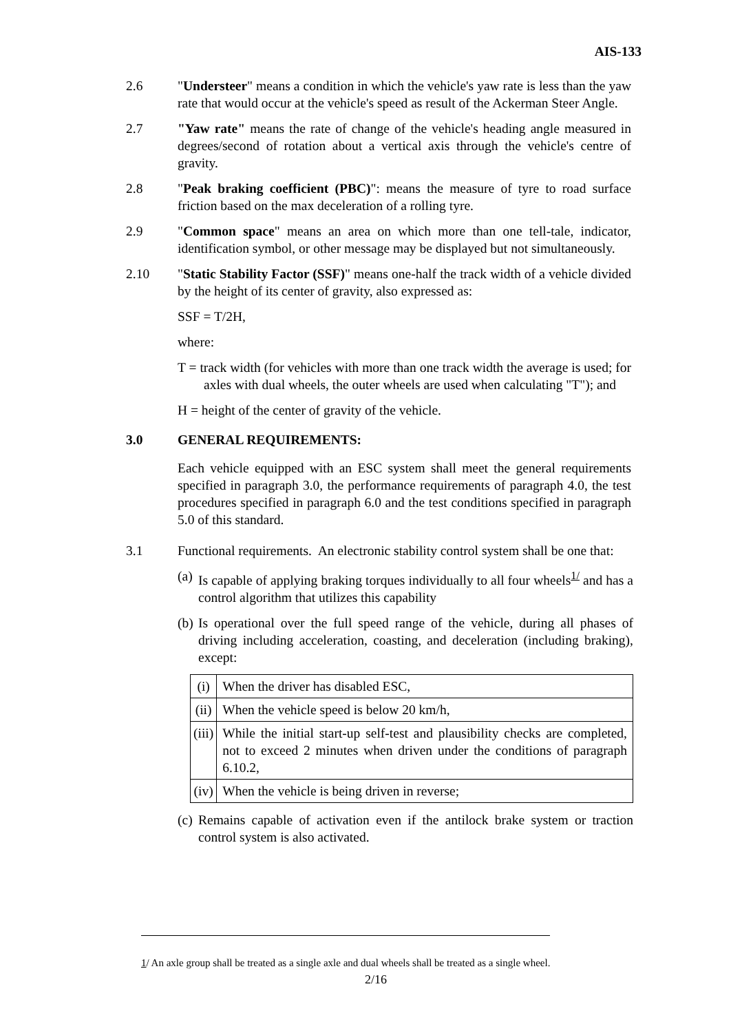AIS-133
2.6 "Understeer" means a condition in which the vehicle's yaw rate is less than the yaw rate that would occur at the vehicle's speed as result of the Ackerman Steer Angle.
2.7 "Yaw rate" means the rate of change of the vehicle's heading angle measured in degrees/second of rotation about a vertical axis through the vehicle's centre of gravity.
2.8 "Peak braking coefficient (PBC)": means the measure of tyre to road surface friction based on the max deceleration of a rolling tyre.
2.9 "Common space" means an area on which more than one tell-tale, indicator, identification symbol, or other message may be displayed but not simultaneously.
2.10 "Static Stability Factor (SSF)" means one-half the track width of a vehicle divided by the height of its center of gravity, also expressed as:
SSF = T/2H,
where:
T = track width (for vehicles with more than one track width the average is used; for axles with dual wheels, the outer wheels are used when calculating "T"); and
H = height of the center of gravity of the vehicle.
3.0 GENERAL REQUIREMENTS:
Each vehicle equipped with an ESC system shall meet the general requirements specified in paragraph 3.0, the performance requirements of paragraph 4.0, the test procedures specified in paragraph 6.0 and the test conditions specified in paragraph 5.0 of this standard.
3.1 Functional requirements. An electronic stability control system shall be one that:
(a)
Is capable of applying braking torques individually to all four wheels<sup>1/</sup> and has a control algorithm that utilizes this capability
(b)
Is operational over the full speed range of the vehicle, during all phases of driving including acceleration, coasting, and deceleration (including braking), except:
| (i) | When the driver has disabled ESC, |
| (ii) | When the vehicle speed is below 20 km/h, |
| (iii) | While the initial start-up self-test and plausibility checks are completed, not to exceed 2 minutes when driven under the conditions of paragraph 6.10.2, |
| (iv) | When the vehicle is being driven in reverse; |
(c)
Remains capable of activation even if the antilock brake system or traction control system is also activated.
1/ An axle group shall be treated as a single axle and dual wheels shall be treated as a single wheel.
2/16